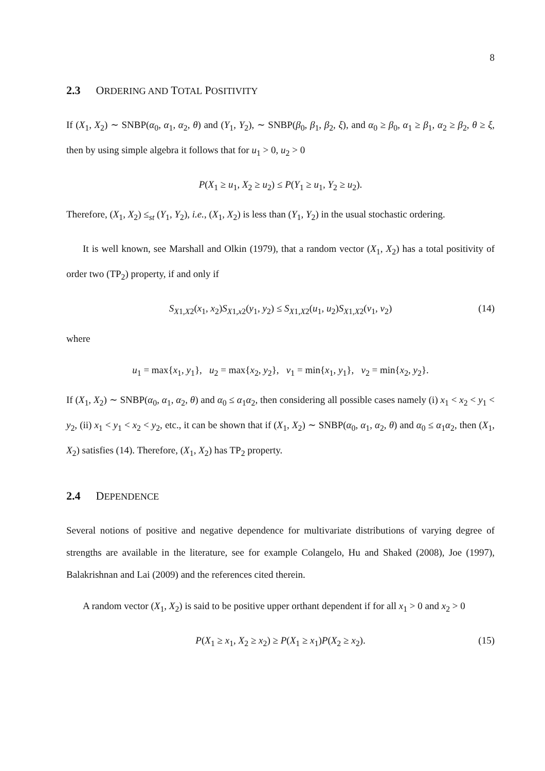8
2.3 ORDERING AND TOTAL POSITIVITY
If (X<sub>1</sub>, X<sub>2</sub>) ∼ SNBP(α<sub>0</sub>, α<sub>1</sub>, α<sub>2</sub>, θ) and (Y<sub>1</sub>, Y<sub>2</sub>), ∼ SNBP(β<sub>0</sub>, β<sub>1</sub>, β<sub>2</sub>, ξ), and α<sub>0</sub> ≥ β<sub>0</sub>, α<sub>1</sub> ≥ β<sub>1</sub>, α<sub>2</sub> ≥ β<sub>2</sub>, θ ≥ ξ, then by using simple algebra it follows that for u<sub>1</sub> > 0, u<sub>2</sub> > 0
P(X<sub>1</sub> ≥ u<sub>1</sub>, X<sub>2</sub> ≥ u<sub>2</sub>) ≤ P(Y<sub>1</sub> ≥ u<sub>1</sub>, Y<sub>2</sub> ≥ u<sub>2</sub>).
Therefore, (X<sub>1</sub>, X<sub>2</sub>) ≤<sub>st</sub> (Y<sub>1</sub>, Y<sub>2</sub>), i.e., (X<sub>1</sub>, X<sub>2</sub>) is less than (Y<sub>1</sub>, Y<sub>2</sub>) in the usual stochastic ordering.
It is well known, see Marshall and Olkin (1979), that a random vector (X<sub>1</sub>, X<sub>2</sub>) has a total positivity of order two (TP<sub>2</sub>) property, if and only if
S<sub>X1,X2</sub>(x<sub>1</sub>, x<sub>2</sub>)S<sub>X1,x2</sub>(y<sub>1</sub>, y<sub>2</sub>) ≤ S<sub>X1,X2</sub>(u<sub>1</sub>, u<sub>2</sub>)S<sub>X1,X2</sub>(v<sub>1</sub>, v<sub>2</sub>) (14)
where
u<sub>1</sub> = max{x<sub>1</sub>, y<sub>1</sub>}, u<sub>2</sub> = max{x<sub>2</sub>, y<sub>2</sub>}, v<sub>1</sub> = min{x<sub>1</sub>, y<sub>1</sub>}, v<sub>2</sub> = min{x<sub>2</sub>, y<sub>2</sub>}.
If (X<sub>1</sub>, X<sub>2</sub>) ∼ SNBP(α<sub>0</sub>, α<sub>1</sub>, α<sub>2</sub>, θ) and α<sub>0</sub> ≤ α<sub>1</sub>α<sub>2</sub>, then considering all possible cases namely (i) x<sub>1</sub> < x<sub>2</sub> < y<sub>1</sub> < y<sub>2</sub>, (ii) x<sub>1</sub> < y<sub>1</sub> < x<sub>2</sub> < y<sub>2</sub>, etc., it can be shown that if (X<sub>1</sub>, X<sub>2</sub>) ∼ SNBP(α<sub>0</sub>, α<sub>1</sub>, α<sub>2</sub>, θ) and α<sub>0</sub> ≤ α<sub>1</sub>α<sub>2</sub>, then (X<sub>1</sub>, X<sub>2</sub>) satisfies (14). Therefore, (X<sub>1</sub>, X<sub>2</sub>) has TP<sub>2</sub> property.
2.4 DEPENDENCE
Several notions of positive and negative dependence for multivariate distributions of varying degree of strengths are available in the literature, see for example Colangelo, Hu and Shaked (2008), Joe (1997), Balakrishnan and Lai (2009) and the references cited therein.
A random vector (X<sub>1</sub>, X<sub>2</sub>) is said to be positive upper orthant dependent if for all x<sub>1</sub> > 0 and x<sub>2</sub> > 0
P(X<sub>1</sub> ≥ x<sub>1</sub>, X<sub>2</sub> ≥ x<sub>2</sub>) ≥ P(X<sub>1</sub> ≥ x<sub>1</sub>)P(X<sub>2</sub> ≥ x<sub>2</sub>). (15)